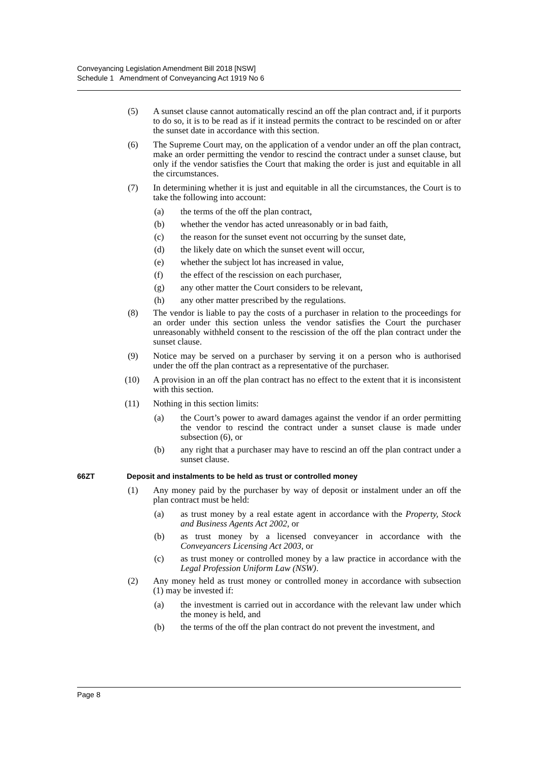Conveyancing Legislation Amendment Bill 2018 [NSW]
Schedule 1 Amendment of Conveyancing Act 1919 No 6
(5) A sunset clause cannot automatically rescind an off the plan contract and, if it purports to do so, it is to be read as if it instead permits the contract to be rescinded on or after the sunset date in accordance with this section.
(6) The Supreme Court may, on the application of a vendor under an off the plan contract, make an order permitting the vendor to rescind the contract under a sunset clause, but only if the vendor satisfies the Court that making the order is just and equitable in all the circumstances.
(7) In determining whether it is just and equitable in all the circumstances, the Court is to take the following into account:
(a) the terms of the off the plan contract,
(b) whether the vendor has acted unreasonably or in bad faith,
(c) the reason for the sunset event not occurring by the sunset date,
(d) the likely date on which the sunset event will occur,
(e) whether the subject lot has increased in value,
(f) the effect of the rescission on each purchaser,
(g) any other matter the Court considers to be relevant,
(h) any other matter prescribed by the regulations.
(8) The vendor is liable to pay the costs of a purchaser in relation to the proceedings for an order under this section unless the vendor satisfies the Court the purchaser unreasonably withheld consent to the rescission of the off the plan contract under the sunset clause.
(9) Notice may be served on a purchaser by serving it on a person who is authorised under the off the plan contract as a representative of the purchaser.
(10) A provision in an off the plan contract has no effect to the extent that it is inconsistent with this section.
(11) Nothing in this section limits:
(a) the Court’s power to award damages against the vendor if an order permitting the vendor to rescind the contract under a sunset clause is made under subsection (6), or
(b) any right that a purchaser may have to rescind an off the plan contract under a sunset clause.
66ZT Deposit and instalments to be held as trust or controlled money
(1) Any money paid by the purchaser by way of deposit or instalment under an off the plan contract must be held:
(a) as trust money by a real estate agent in accordance with the Property, Stock and Business Agents Act 2002, or
(b) as trust money by a licensed conveyancer in accordance with the Conveyancers Licensing Act 2003, or
(c) as trust money or controlled money by a law practice in accordance with the Legal Profession Uniform Law (NSW).
(2) Any money held as trust money or controlled money in accordance with subsection (1) may be invested if:
(a) the investment is carried out in accordance with the relevant law under which the money is held, and
(b) the terms of the off the plan contract do not prevent the investment, and
Page 8